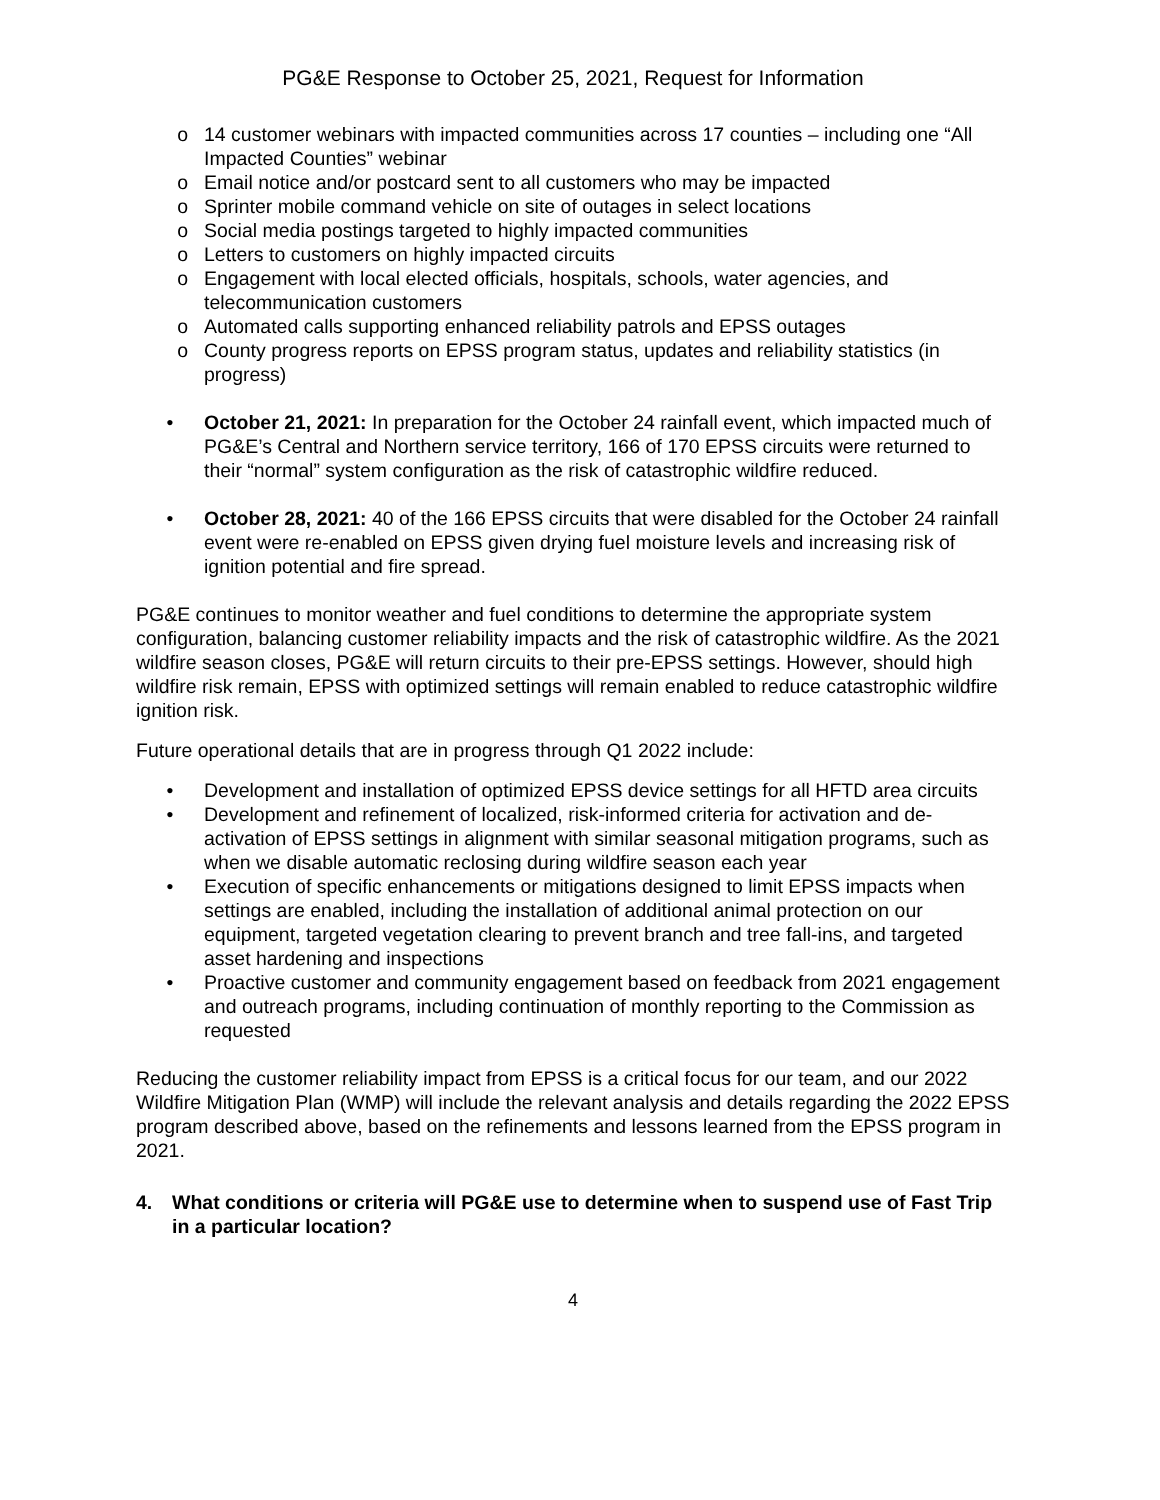PG&E Response to October 25, 2021, Request for Information
o 14 customer webinars with impacted communities across 17 counties – including one “All Impacted Counties” webinar
o Email notice and/or postcard sent to all customers who may be impacted
o Sprinter mobile command vehicle on site of outages in select locations
o Social media postings targeted to highly impacted communities
o Letters to customers on highly impacted circuits
o Engagement with local elected officials, hospitals, schools, water agencies, and telecommunication customers
o Automated calls supporting enhanced reliability patrols and EPSS outages
o County progress reports on EPSS program status, updates and reliability statistics (in progress)
• October 21, 2021: In preparation for the October 24 rainfall event, which impacted much of PG&E’s Central and Northern service territory, 166 of 170 EPSS circuits were returned to their “normal” system configuration as the risk of catastrophic wildfire reduced.
• October 28, 2021: 40 of the 166 EPSS circuits that were disabled for the October 24 rainfall event were re-enabled on EPSS given drying fuel moisture levels and increasing risk of ignition potential and fire spread.
PG&E continues to monitor weather and fuel conditions to determine the appropriate system configuration, balancing customer reliability impacts and the risk of catastrophic wildfire. As the 2021 wildfire season closes, PG&E will return circuits to their pre-EPSS settings. However, should high wildfire risk remain, EPSS with optimized settings will remain enabled to reduce catastrophic wildfire ignition risk.
Future operational details that are in progress through Q1 2022 include:
• Development and installation of optimized EPSS device settings for all HFTD area circuits
• Development and refinement of localized, risk-informed criteria for activation and de-activation of EPSS settings in alignment with similar seasonal mitigation programs, such as when we disable automatic reclosing during wildfire season each year
• Execution of specific enhancements or mitigations designed to limit EPSS impacts when settings are enabled, including the installation of additional animal protection on our equipment, targeted vegetation clearing to prevent branch and tree fall-ins, and targeted asset hardening and inspections
• Proactive customer and community engagement based on feedback from 2021 engagement and outreach programs, including continuation of monthly reporting to the Commission as requested
Reducing the customer reliability impact from EPSS is a critical focus for our team, and our 2022 Wildfire Mitigation Plan (WMP) will include the relevant analysis and details regarding the 2022 EPSS program described above, based on the refinements and lessons learned from the EPSS program in 2021.
4. What conditions or criteria will PG&E use to determine when to suspend use of Fast Trip in a particular location?
4